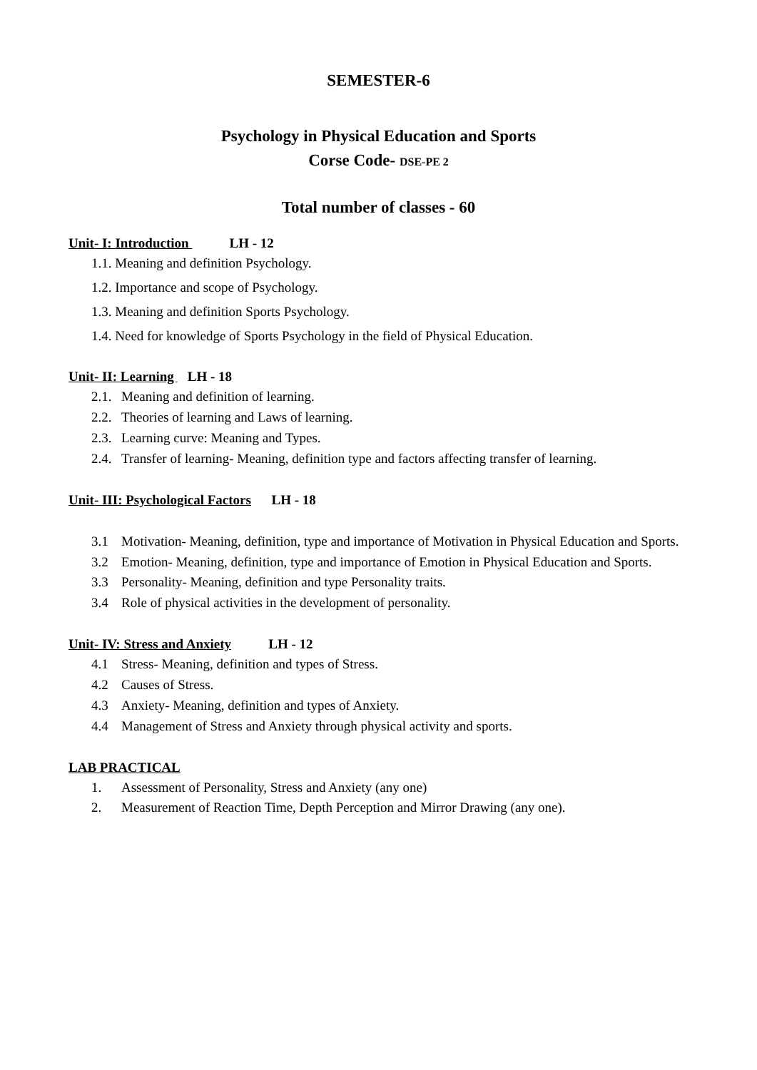SEMESTER-6
Psychology in Physical Education and Sports
Corse Code- DSE-PE 2
Total number of classes - 60
Unit- I: Introduction LH - 12
1.1. Meaning and definition Psychology.
1.2. Importance and scope of Psychology.
1.3. Meaning and definition Sports Psychology.
1.4. Need for knowledge of Sports Psychology in the field of Physical Education.
Unit- II: Learning LH - 18
2.1. Meaning and definition of learning.
2.2. Theories of learning and Laws of learning.
2.3. Learning curve: Meaning and Types.
2.4. Transfer of learning- Meaning, definition type and factors affecting transfer of learning.
Unit- III: Psychological Factors LH - 18
3.1 Motivation- Meaning, definition, type and importance of Motivation in Physical Education and Sports.
3.2 Emotion- Meaning, definition, type and importance of Emotion in Physical Education and Sports.
3.3 Personality- Meaning, definition and type Personality traits.
3.4 Role of physical activities in the development of personality.
Unit- IV: Stress and Anxiety LH - 12
4.1 Stress- Meaning, definition and types of Stress.
4.2 Causes of Stress.
4.3 Anxiety- Meaning, definition and types of Anxiety.
4.4 Management of Stress and Anxiety through physical activity and sports.
LAB PRACTICAL
1. Assessment of Personality, Stress and Anxiety (any one)
2. Measurement of Reaction Time, Depth Perception and Mirror Drawing (any one).